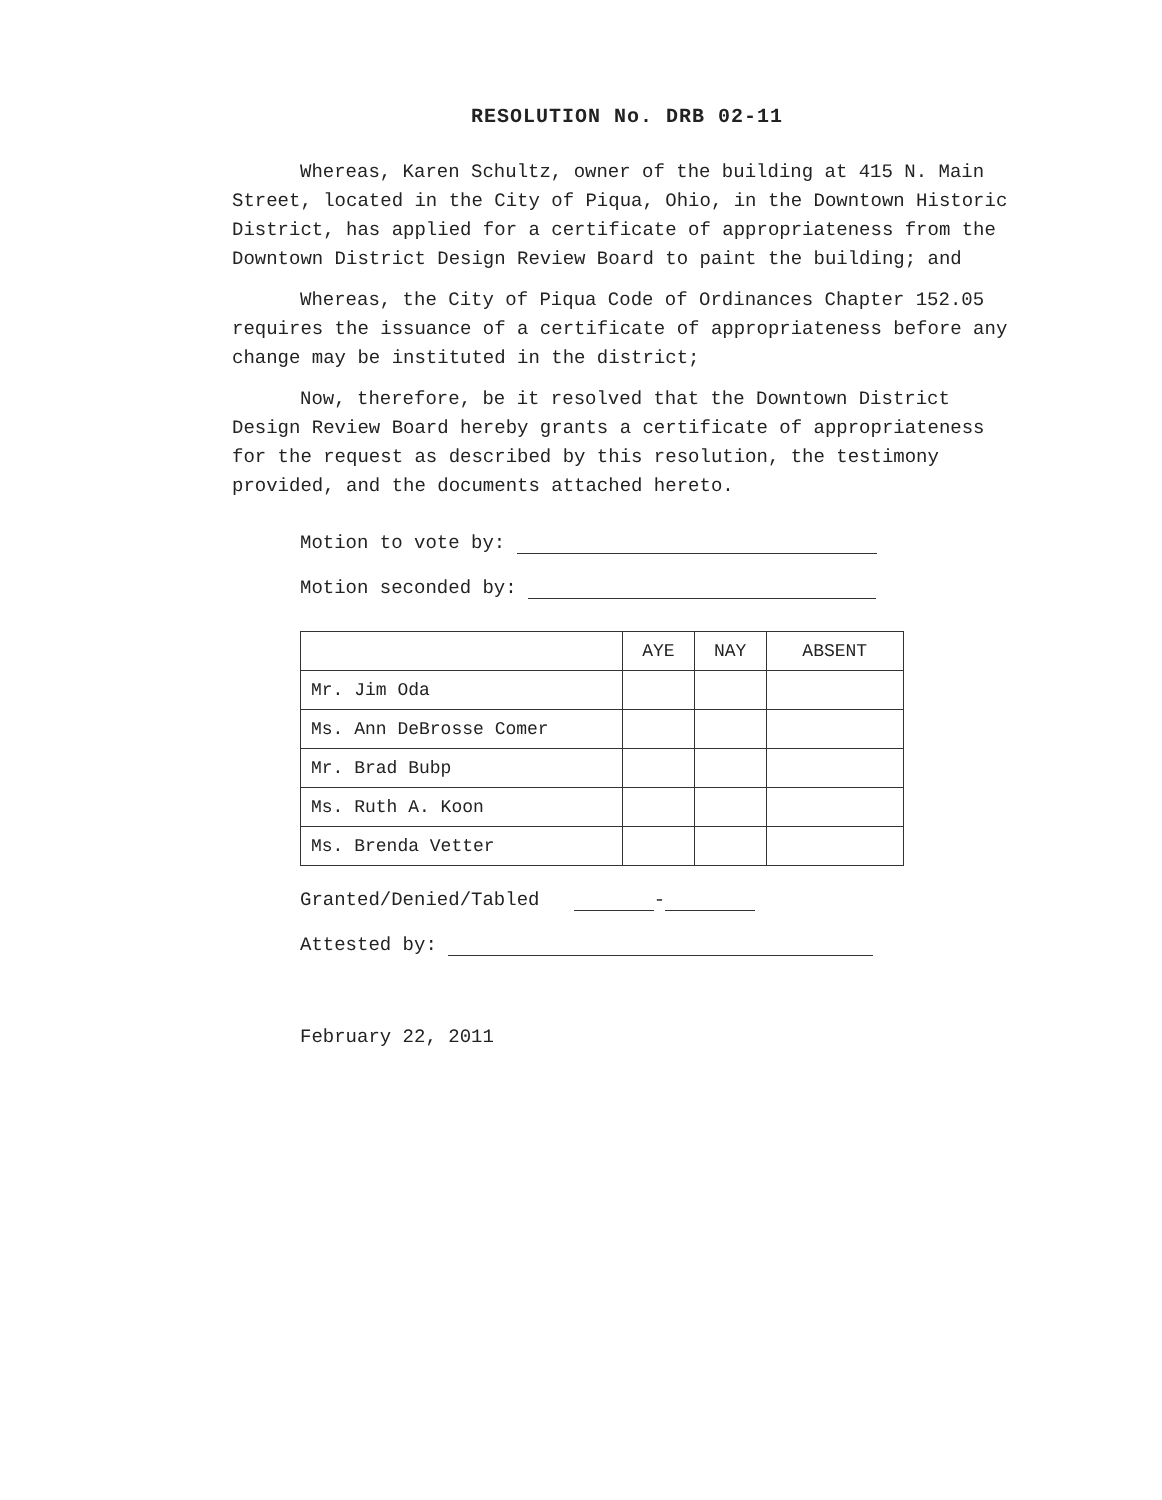RESOLUTION No. DRB 02-11
Whereas, Karen Schultz, owner of the building at 415 N. Main Street, located in the City of Piqua, Ohio, in the Downtown Historic District, has applied for a certificate of appropriateness from the Downtown District Design Review Board to paint the building; and
Whereas, the City of Piqua Code of Ordinances Chapter 152.05 requires the issuance of a certificate of appropriateness before any change may be instituted in the district;
Now, therefore, be it resolved that the Downtown District Design Review Board hereby grants a certificate of appropriateness for the request as described by this resolution, the testimony provided, and the documents attached hereto.
Motion to vote by:
Motion seconded by:
| | AYE | NAY | ABSENT |
| --- | --- | --- | --- |
| Mr. Jim Oda | | | |
| Ms. Ann DeBrosse Comer | | | |
| Mr. Brad Bubp | | | |
| Ms. Ruth A. Koon | | | |
| Ms. Brenda Vetter | | | |
Granted/Denied/Tabled -
Attested by:
February 22, 2011